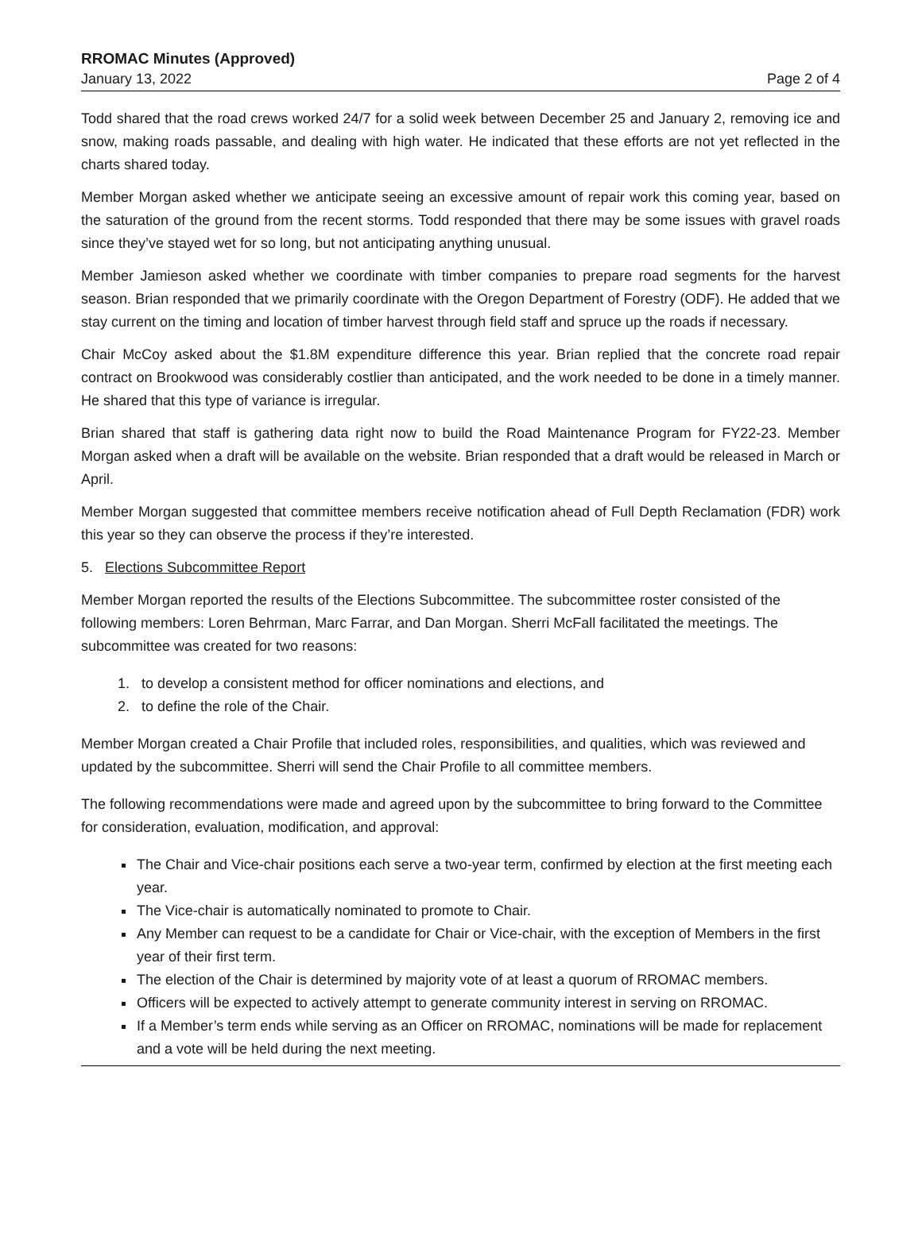RROMAC Minutes (Approved)
January 13, 2022 Page 2 of 4
Todd shared that the road crews worked 24/7 for a solid week between December 25 and January 2, removing ice and snow, making roads passable, and dealing with high water. He indicated that these efforts are not yet reflected in the charts shared today.
Member Morgan asked whether we anticipate seeing an excessive amount of repair work this coming year, based on the saturation of the ground from the recent storms. Todd responded that there may be some issues with gravel roads since they’ve stayed wet for so long, but not anticipating anything unusual.
Member Jamieson asked whether we coordinate with timber companies to prepare road segments for the harvest season. Brian responded that we primarily coordinate with the Oregon Department of Forestry (ODF). He added that we stay current on the timing and location of timber harvest through field staff and spruce up the roads if necessary.
Chair McCoy asked about the $1.8M expenditure difference this year. Brian replied that the concrete road repair contract on Brookwood was considerably costlier than anticipated, and the work needed to be done in a timely manner. He shared that this type of variance is irregular.
Brian shared that staff is gathering data right now to build the Road Maintenance Program for FY22-23. Member Morgan asked when a draft will be available on the website. Brian responded that a draft would be released in March or April.
Member Morgan suggested that committee members receive notification ahead of Full Depth Reclamation (FDR) work this year so they can observe the process if they’re interested.
5. Elections Subcommittee Report
Member Morgan reported the results of the Elections Subcommittee. The subcommittee roster consisted of the following members: Loren Behrman, Marc Farrar, and Dan Morgan. Sherri McFall facilitated the meetings. The subcommittee was created for two reasons:
1. to develop a consistent method for officer nominations and elections, and
2. to define the role of the Chair.
Member Morgan created a Chair Profile that included roles, responsibilities, and qualities, which was reviewed and updated by the subcommittee. Sherri will send the Chair Profile to all committee members.
The following recommendations were made and agreed upon by the subcommittee to bring forward to the Committee for consideration, evaluation, modification, and approval:
The Chair and Vice-chair positions each serve a two-year term, confirmed by election at the first meeting each year.
The Vice-chair is automatically nominated to promote to Chair.
Any Member can request to be a candidate for Chair or Vice-chair, with the exception of Members in the first year of their first term.
The election of the Chair is determined by majority vote of at least a quorum of RROMAC members.
Officers will be expected to actively attempt to generate community interest in serving on RROMAC.
If a Member’s term ends while serving as an Officer on RROMAC, nominations will be made for replacement and a vote will be held during the next meeting.